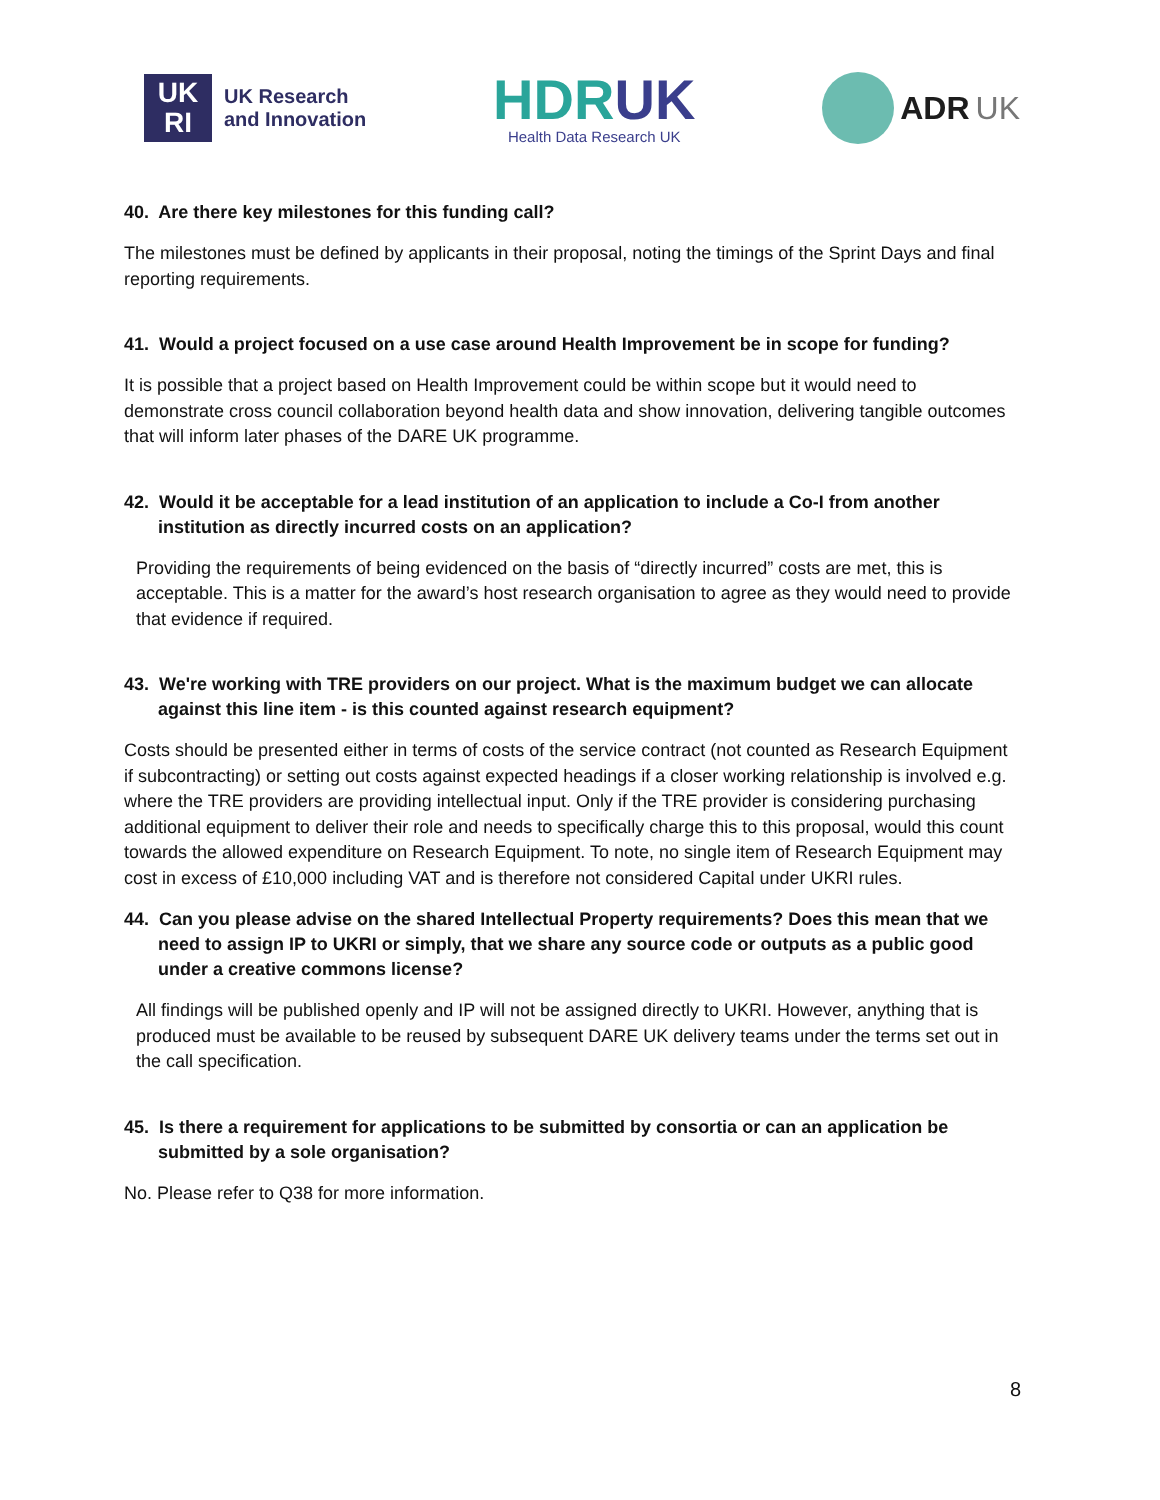UK
RI
UK Research
and Innovation
HDRUK
Health Data Research UK
ADR UK
40. Are there key milestones for this funding call?
The milestones must be defined by applicants in their proposal, noting the timings of the Sprint Days and final reporting requirements.
41. Would a project focused on a use case around Health Improvement be in scope for funding?
It is possible that a project based on Health Improvement could be within scope but it would need to demonstrate cross council collaboration beyond health data and show innovation, delivering tangible outcomes that will inform later phases of the DARE UK programme.
42. Would it be acceptable for a lead institution of an application to include a Co-I from another institution as directly incurred costs on an application?
Providing the requirements of being evidenced on the basis of “directly incurred” costs are met, this is acceptable. This is a matter for the award’s host research organisation to agree as they would need to provide that evidence if required.
43. We're working with TRE providers on our project. What is the maximum budget we can allocate against this line item - is this counted against research equipment?
Costs should be presented either in terms of costs of the service contract (not counted as Research Equipment if subcontracting) or setting out costs against expected headings if a closer working relationship is involved e.g. where the TRE providers are providing intellectual input. Only if the TRE provider is considering purchasing additional equipment to deliver their role and needs to specifically charge this to this proposal, would this count towards the allowed expenditure on Research Equipment. To note, no single item of Research Equipment may cost in excess of £10,000 including VAT and is therefore not considered Capital under UKRI rules.
44. Can you please advise on the shared Intellectual Property requirements? Does this mean that we need to assign IP to UKRI or simply, that we share any source code or outputs as a public good under a creative commons license?
All findings will be published openly and IP will not be assigned directly to UKRI. However, anything that is produced must be available to be reused by subsequent DARE UK delivery teams under the terms set out in the call specification.
45. Is there a requirement for applications to be submitted by consortia or can an application be submitted by a sole organisation?
No. Please refer to Q38 for more information.
8